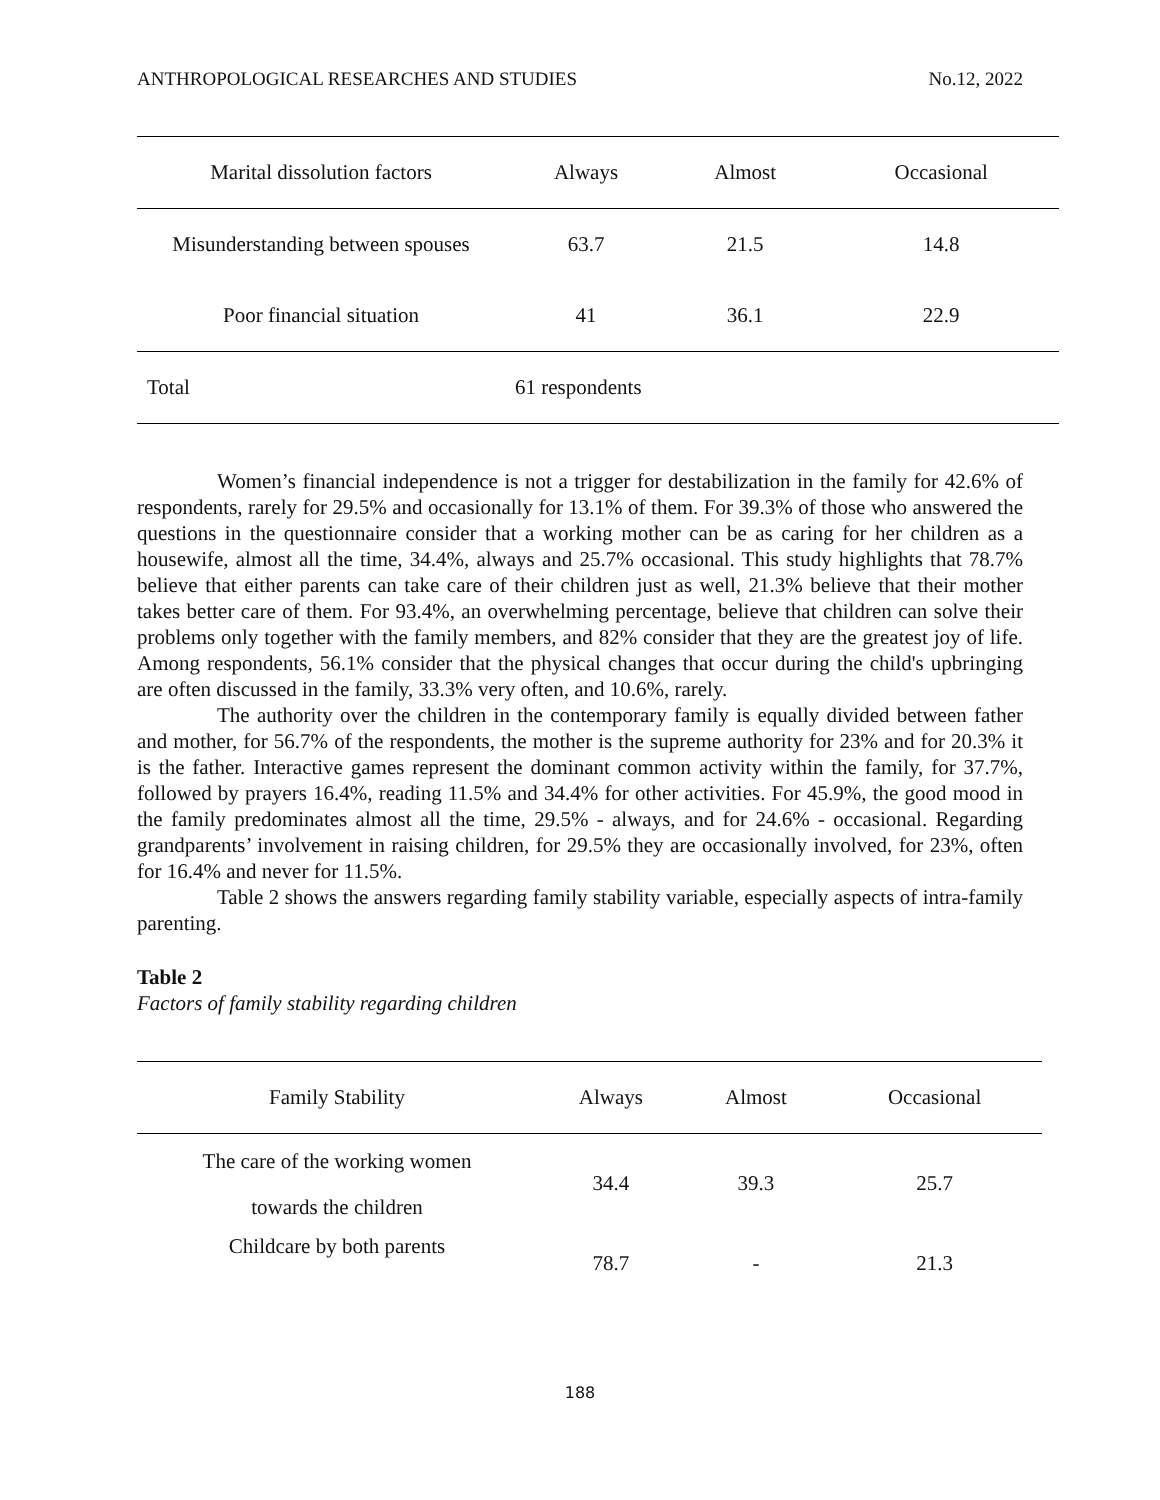ANTHROPOLOGICAL RESEARCHES AND STUDIES No.12, 2022
| Marital dissolution factors | Always | Almost | Occasional |
| --- | --- | --- | --- |
| Misunderstanding between spouses | 63.7 | 21.5 | 14.8 |
| Poor financial situation | 41 | 36.1 | 22.9 |
| Total | 61 respondents | | |
Women’s financial independence is not a trigger for destabilization in the family for 42.6% of respondents, rarely for 29.5% and occasionally for 13.1% of them. For 39.3% of those who answered the questions in the questionnaire consider that a working mother can be as caring for her children as a housewife, almost all the time, 34.4%, always and 25.7% occasional. This study highlights that 78.7% believe that either parents can take care of their children just as well, 21.3% believe that their mother takes better care of them. For 93.4%, an overwhelming percentage, believe that children can solve their problems only together with the family members, and 82% consider that they are the greatest joy of life. Among respondents, 56.1% consider that the physical changes that occur during the child's upbringing are often discussed in the family, 33.3% very often, and 10.6%, rarely.
The authority over the children in the contemporary family is equally divided between father and mother, for 56.7% of the respondents, the mother is the supreme authority for 23% and for 20.3% it is the father. Interactive games represent the dominant common activity within the family, for 37.7%, followed by prayers 16.4%, reading 11.5% and 34.4% for other activities. For 45.9%, the good mood in the family predominates almost all the time, 29.5% - always, and for 24.6% - occasional. Regarding grandparents’ involvement in raising children, for 29.5% they are occasionally involved, for 23%, often for 16.4% and never for 11.5%.
Table 2 shows the answers regarding family stability variable, especially aspects of intra-family parenting.
Table 2
Factors of family stability regarding children
| Family Stability | Always | Almost | Occasional |
| --- | --- | --- | --- |
| The care of the working women towards the children | 34.4 | 39.3 | 25.7 |
| Childcare by both parents | 78.7 | - | 21.3 |
188